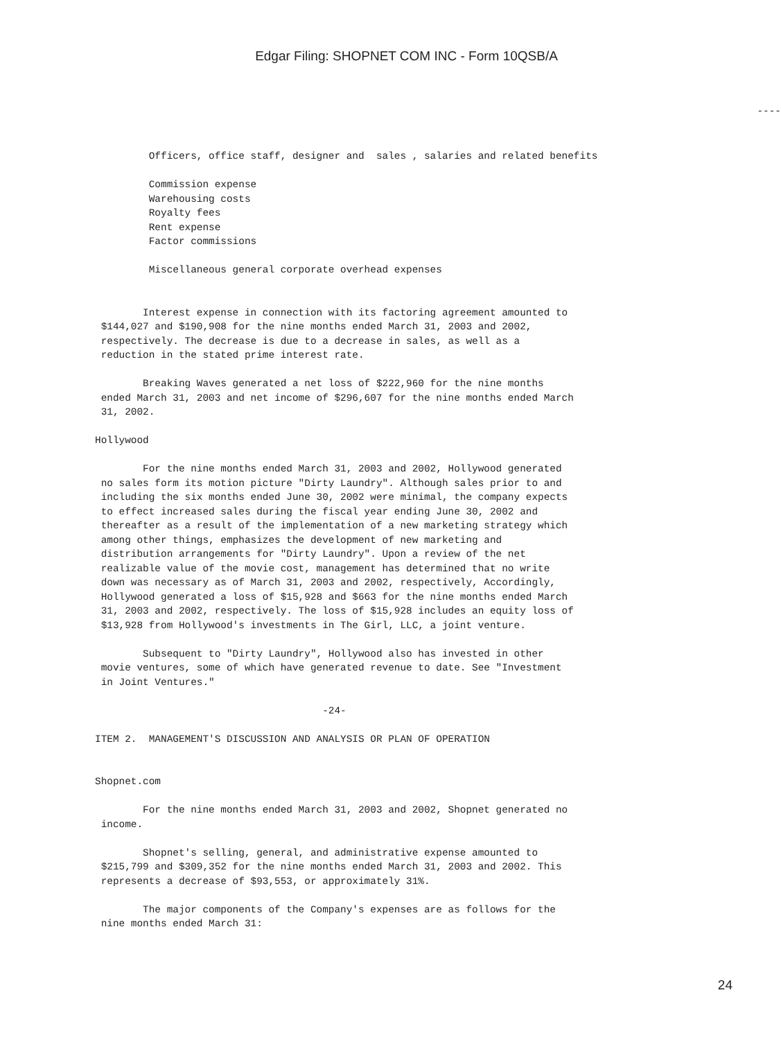Edgar Filing: SHOPNET COM INC - Form 10QSB/A
----
         Officers, office staff, designer and  sales , salaries and related benefits

         Commission expense
         Warehousing costs
         Royalty fees
         Rent expense
         Factor commissions

         Miscellaneous general corporate overhead expenses


        Interest expense in connection with its factoring agreement amounted to
 $144,027 and $190,908 for the nine months ended March 31, 2003 and 2002,
 respectively. The decrease is due to a decrease in sales, as well as a
 reduction in the stated prime interest rate.

        Breaking Waves generated a net loss of $222,960 for the nine months
 ended March 31, 2003 and net income of $296,607 for the nine months ended March
 31, 2002.

Hollywood

        For the nine months ended March 31, 2003 and 2002, Hollywood generated
 no sales form its motion picture "Dirty Laundry". Although sales prior to and
 including the six months ended June 30, 2002 were minimal, the company expects
 to effect increased sales during the fiscal year ending June 30, 2002 and
 thereafter as a result of the implementation of a new marketing strategy which
 among other things, emphasizes the development of new marketing and
 distribution arrangements for "Dirty Laundry". Upon a review of the net
 realizable value of the movie cost, management has determined that no write
 down was necessary as of March 31, 2003 and 2002, respectively, Accordingly,
 Hollywood generated a loss of $15,928 and $663 for the nine months ended March
 31, 2003 and 2002, respectively. The loss of $15,928 includes an equity loss of
 $13,928 from Hollywood's investments in The Girl, LLC, a joint venture.

        Subsequent to "Dirty Laundry", Hollywood also has invested in other
 movie ventures, some of which have generated revenue to date. See "Investment
 in Joint Ventures."

                                      -24-

ITEM 2.  MANAGEMENT'S DISCUSSION AND ANALYSIS OR PLAN OF OPERATION


Shopnet.com

        For the nine months ended March 31, 2003 and 2002, Shopnet generated no
 income.

        Shopnet's selling, general, and administrative expense amounted to
 $215,799 and $309,352 for the nine months ended March 31, 2003 and 2002. This
 represents a decrease of $93,553, or approximately 31%.

        The major components of the Company's expenses are as follows for the
 nine months ended March 31:
24